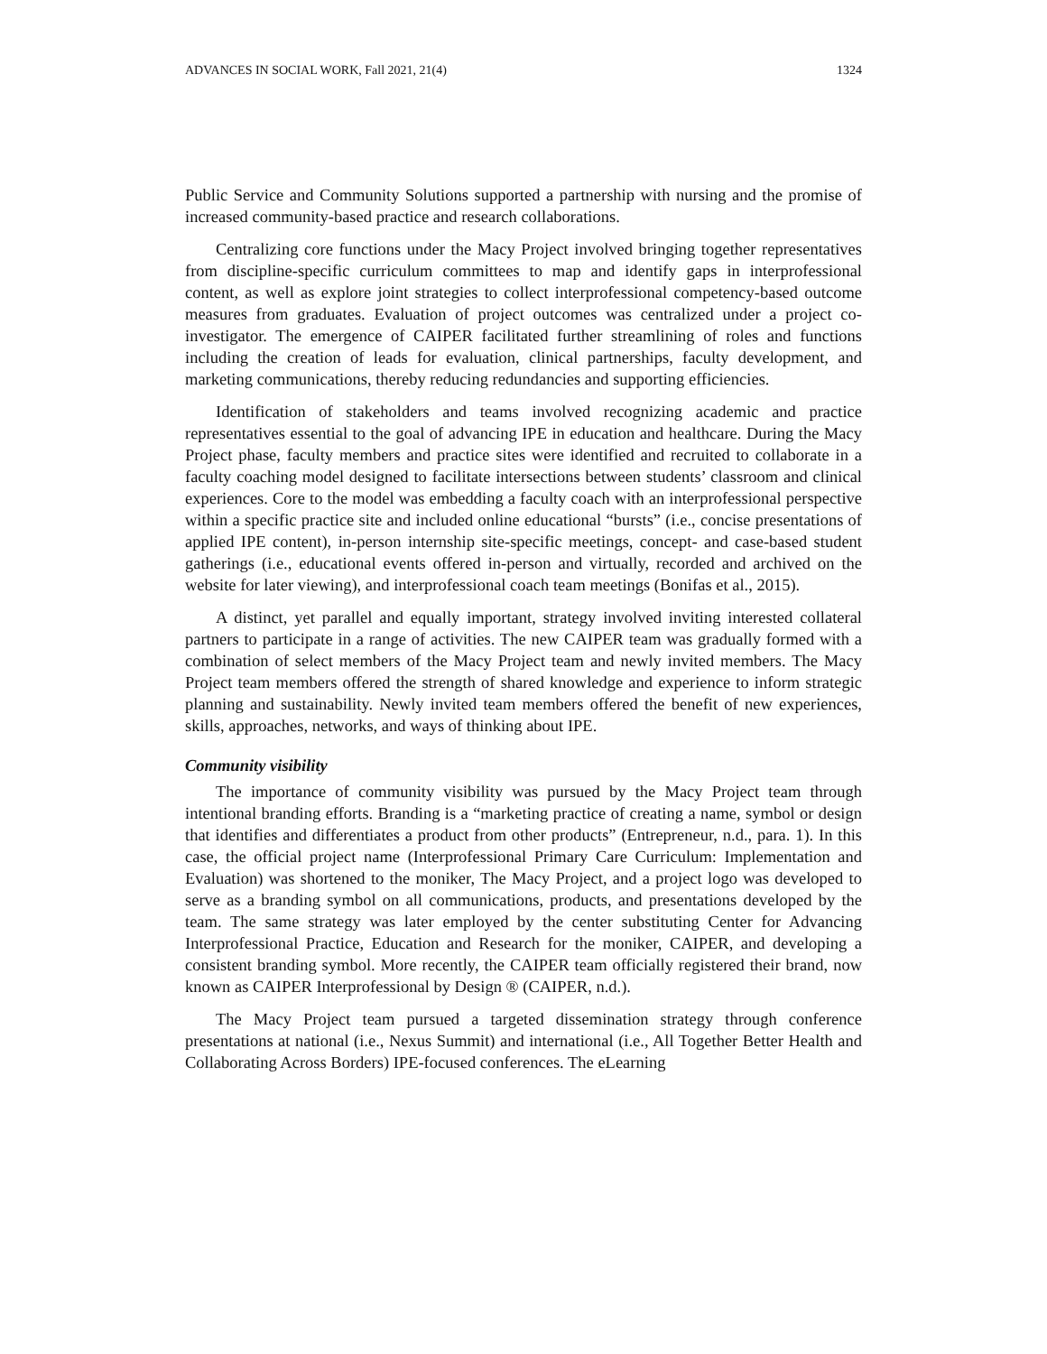ADVANCES IN SOCIAL WORK, Fall 2021, 21(4) 1324
Public Service and Community Solutions supported a partnership with nursing and the promise of increased community-based practice and research collaborations.
Centralizing core functions under the Macy Project involved bringing together representatives from discipline-specific curriculum committees to map and identify gaps in interprofessional content, as well as explore joint strategies to collect interprofessional competency-based outcome measures from graduates. Evaluation of project outcomes was centralized under a project co-investigator. The emergence of CAIPER facilitated further streamlining of roles and functions including the creation of leads for evaluation, clinical partnerships, faculty development, and marketing communications, thereby reducing redundancies and supporting efficiencies.
Identification of stakeholders and teams involved recognizing academic and practice representatives essential to the goal of advancing IPE in education and healthcare. During the Macy Project phase, faculty members and practice sites were identified and recruited to collaborate in a faculty coaching model designed to facilitate intersections between students’ classroom and clinical experiences. Core to the model was embedding a faculty coach with an interprofessional perspective within a specific practice site and included online educational “bursts” (i.e., concise presentations of applied IPE content), in-person internship site-specific meetings, concept- and case-based student gatherings (i.e., educational events offered in-person and virtually, recorded and archived on the website for later viewing), and interprofessional coach team meetings (Bonifas et al., 2015).
A distinct, yet parallel and equally important, strategy involved inviting interested collateral partners to participate in a range of activities. The new CAIPER team was gradually formed with a combination of select members of the Macy Project team and newly invited members. The Macy Project team members offered the strength of shared knowledge and experience to inform strategic planning and sustainability. Newly invited team members offered the benefit of new experiences, skills, approaches, networks, and ways of thinking about IPE.
Community visibility
The importance of community visibility was pursued by the Macy Project team through intentional branding efforts. Branding is a “marketing practice of creating a name, symbol or design that identifies and differentiates a product from other products” (Entrepreneur, n.d., para. 1). In this case, the official project name (Interprofessional Primary Care Curriculum: Implementation and Evaluation) was shortened to the moniker, The Macy Project, and a project logo was developed to serve as a branding symbol on all communications, products, and presentations developed by the team. The same strategy was later employed by the center substituting Center for Advancing Interprofessional Practice, Education and Research for the moniker, CAIPER, and developing a consistent branding symbol. More recently, the CAIPER team officially registered their brand, now known as CAIPER Interprofessional by Design ® (CAIPER, n.d.).
The Macy Project team pursued a targeted dissemination strategy through conference presentations at national (i.e., Nexus Summit) and international (i.e., All Together Better Health and Collaborating Across Borders) IPE-focused conferences. The eLearning